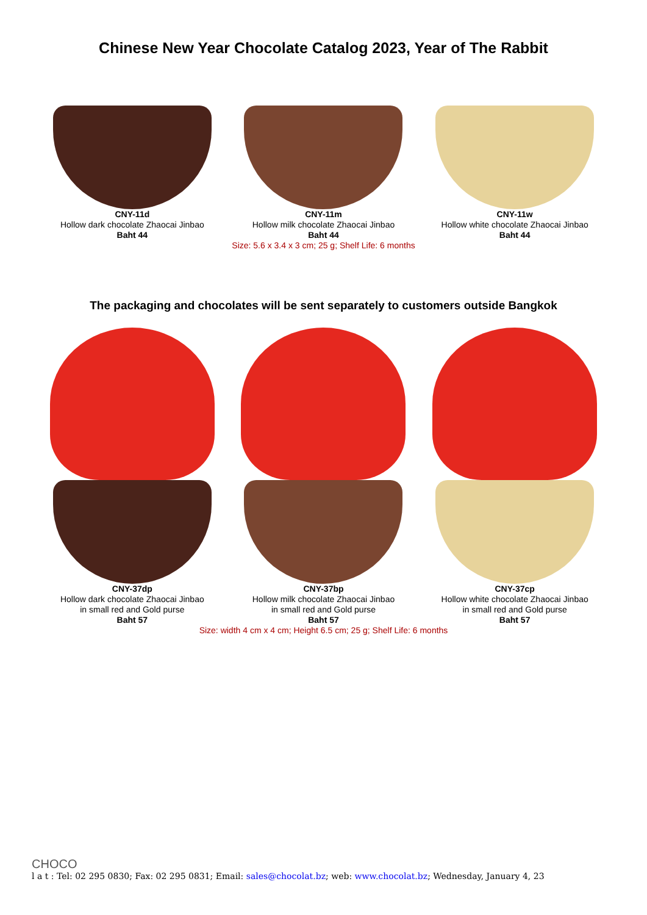Chinese New Year Chocolate Catalog 2023, Year of The Rabbit
CNY-11d
Hollow dark chocolate Zhaocai Jinbao
Baht 44
CNY-11m
Hollow milk chocolate Zhaocai Jinbao
Baht 44
CNY-11w
Hollow white chocolate Zhaocai Jinbao
Baht 44
Size: 5.6 x 3.4 x 3 cm; 25 g; Shelf Life: 6 months
The packaging and chocolates will be sent separately to customers outside Bangkok
CNY-37dp
Hollow dark chocolate Zhaocai Jinbao
in small red and Gold purse
Baht 57
CNY-37bp
Hollow milk chocolate Zhaocai Jinbao
in small red and Gold purse
Baht 57
CNY-37cp
Hollow white chocolate Zhaocai Jinbao
in small red and Gold purse
Baht 57
Size: width 4 cm x 4 cm; Height 6.5 cm; 25 g; Shelf Life: 6 months
CHOCO
l a t : Tel: 02 295 0830; Fax: 02 295 0831; Email: sales@chocolat.bz; web: www.chocolat.bz; Wednesday, January 4, 23